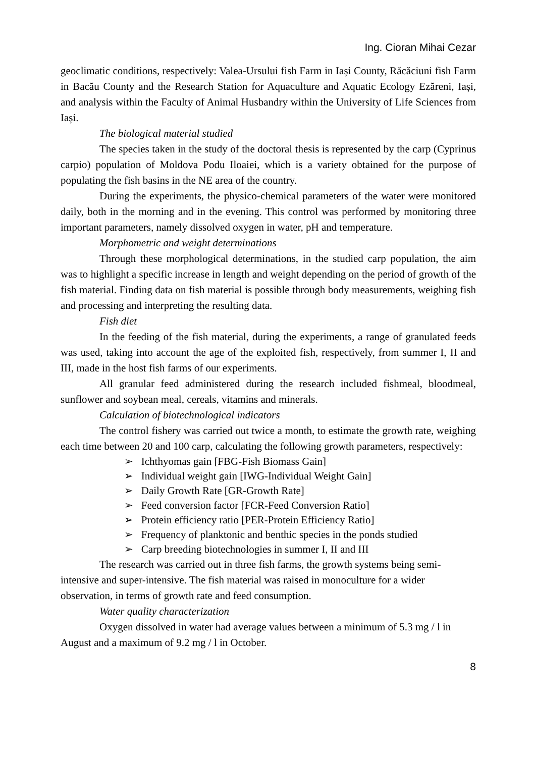Ing. Cioran Mihai Cezar
geoclimatic conditions, respectively: Valea-Ursului fish Farm in Iași County, Răcăciuni fish Farm in Bacău County and the Research Station for Aquaculture and Aquatic Ecology Ezăreni, Iași, and analysis within the Faculty of Animal Husbandry within the University of Life Sciences from Iași.
The biological material studied
The species taken in the study of the doctoral thesis is represented by the carp (Cyprinus carpio) population of Moldova Podu Iloaiei, which is a variety obtained for the purpose of populating the fish basins in the NE area of the country.
During the experiments, the physico-chemical parameters of the water were monitored daily, both in the morning and in the evening. This control was performed by monitoring three important parameters, namely dissolved oxygen in water, pH and temperature.
Morphometric and weight determinations
Through these morphological determinations, in the studied carp population, the aim was to highlight a specific increase in length and weight depending on the period of growth of the fish material. Finding data on fish material is possible through body measurements, weighing fish and processing and interpreting the resulting data.
Fish diet
In the feeding of the fish material, during the experiments, a range of granulated feeds was used, taking into account the age of the exploited fish, respectively, from summer I, II and III, made in the host fish farms of our experiments.
All granular feed administered during the research included fishmeal, bloodmeal, sunflower and soybean meal, cereals, vitamins and minerals.
Calculation of biotechnological indicators
The control fishery was carried out twice a month, to estimate the growth rate, weighing each time between 20 and 100 carp, calculating the following growth parameters, respectively:
➢ Ichthyomas gain [FBG-Fish Biomass Gain]
➢ Individual weight gain [IWG-Individual Weight Gain]
➢ Daily Growth Rate [GR-Growth Rate]
➢ Feed conversion factor [FCR-Feed Conversion Ratio]
➢ Protein efficiency ratio [PER-Protein Efficiency Ratio]
➢ Frequency of planktonic and benthic species in the ponds studied
➢ Carp breeding biotechnologies in summer I, II and III
The research was carried out in three fish farms, the growth systems being semi-intensive and super-intensive. The fish material was raised in monoculture for a wider observation, in terms of growth rate and feed consumption.
Water quality characterization
Oxygen dissolved in water had average values between a minimum of 5.3 mg / l in August and a maximum of 9.2 mg / l in October.
8